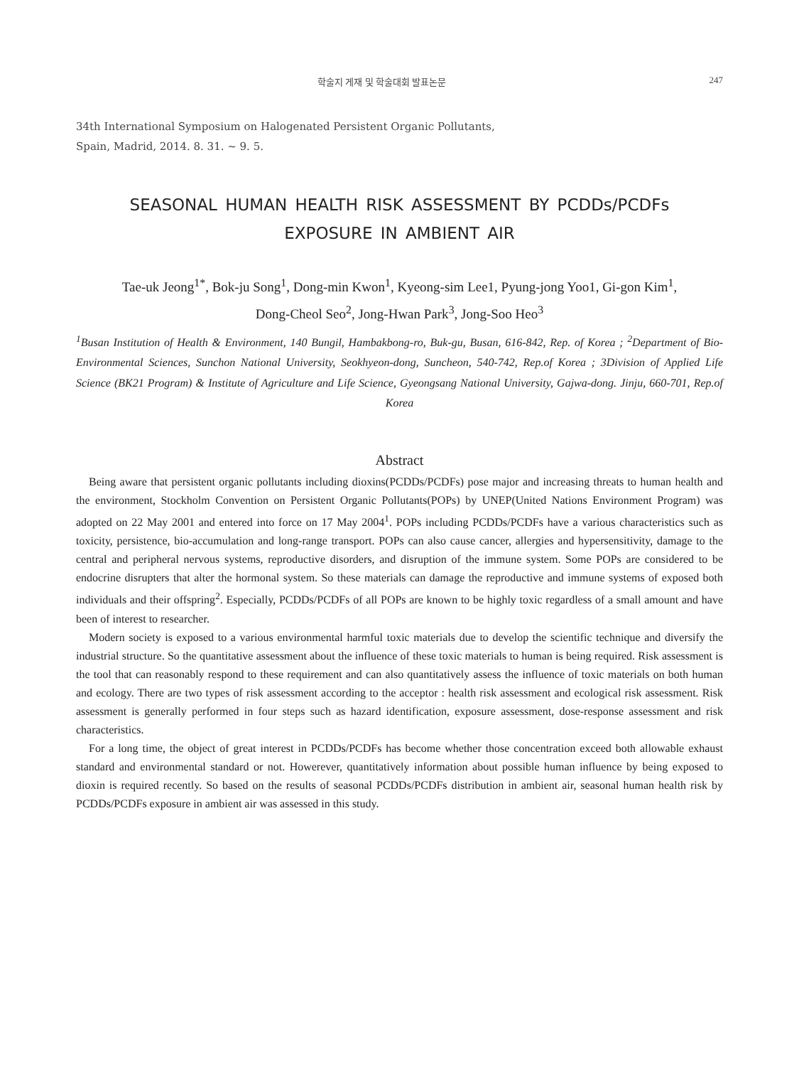학술지 게재 및 학술대회 발표논문 247
34th International Symposium on Halogenated Persistent Organic Pollutants,
Spain, Madrid, 2014. 8. 31. ~ 9. 5.
SEASONAL HUMAN HEALTH RISK ASSESSMENT BY PCDDs/PCDFs
EXPOSURE IN AMBIENT AIR
Tae-uk Jeong<sup>1*</sup>, Bok-ju Song<sup>1</sup>, Dong-min Kwon<sup>1</sup>, Kyeong-sim Lee1, Pyung-jong Yoo1, Gi-gon Kim<sup>1</sup>,
Dong-Cheol Seo<sup>2</sup>, Jong-Hwan Park<sup>3</sup>, Jong-Soo Heo<sup>3</sup>
<sup>1</sup> Busan Institution of Health & Environment, 140 Bungil, Hambakbong-ro, Buk-gu, Busan, 616-842, Rep. of Korea ; <sup>2</sup>Department of Bio-Environmental Sciences, Sunchon National University, Seokhyeon-dong, Suncheon, 540-742, Rep.of Korea ; 3Division of Applied Life Science (BK21 Program) & Institute of Agriculture and Life Science, Gyeongsang National University, Gajwa-dong. Jinju, 660-701, Rep.of Korea
Abstract
Being aware that persistent organic pollutants including dioxins(PCDDs/PCDFs) pose major and increasing threats to human health and the environment, Stockholm Convention on Persistent Organic Pollutants(POPs) by UNEP(United Nations Environment Program) was adopted on 22 May 2001 and entered into force on 17 May 2004<sup>1</sup>. POPs including PCDDs/PCDFs have a various characteristics such as toxicity, persistence, bio-accumulation and long-range transport. POPs can also cause cancer, allergies and hypersensitivity, damage to the central and peripheral nervous systems, reproductive disorders, and disruption of the immune system. Some POPs are considered to be endocrine disrupters that alter the hormonal system. So these materials can damage the reproductive and immune systems of exposed both individuals and their offspring<sup>2</sup>. Especially, PCDDs/PCDFs of all POPs are known to be highly toxic regardless of a small amount and have been of interest to researcher.
Modern society is exposed to a various environmental harmful toxic materials due to develop the scientific technique and diversify the industrial structure. So the quantitative assessment about the influence of these toxic materials to human is being required. Risk assessment is the tool that can reasonably respond to these requirement and can also quantitatively assess the influence of toxic materials on both human and ecology. There are two types of risk assessment according to the acceptor : health risk assessment and ecological risk assessment. Risk assessment is generally performed in four steps such as hazard identification, exposure assessment, dose-response assessment and risk characteristics.
For a long time, the object of great interest in PCDDs/PCDFs has become whether those concentration exceed both allowable exhaust standard and environmental standard or not. Howerever, quantitatively information about possible human influence by being exposed to dioxin is required recently. So based on the results of seasonal PCDDs/PCDFs distribution in ambient air, seasonal human health risk by PCDDs/PCDFs exposure in ambient air was assessed in this study.